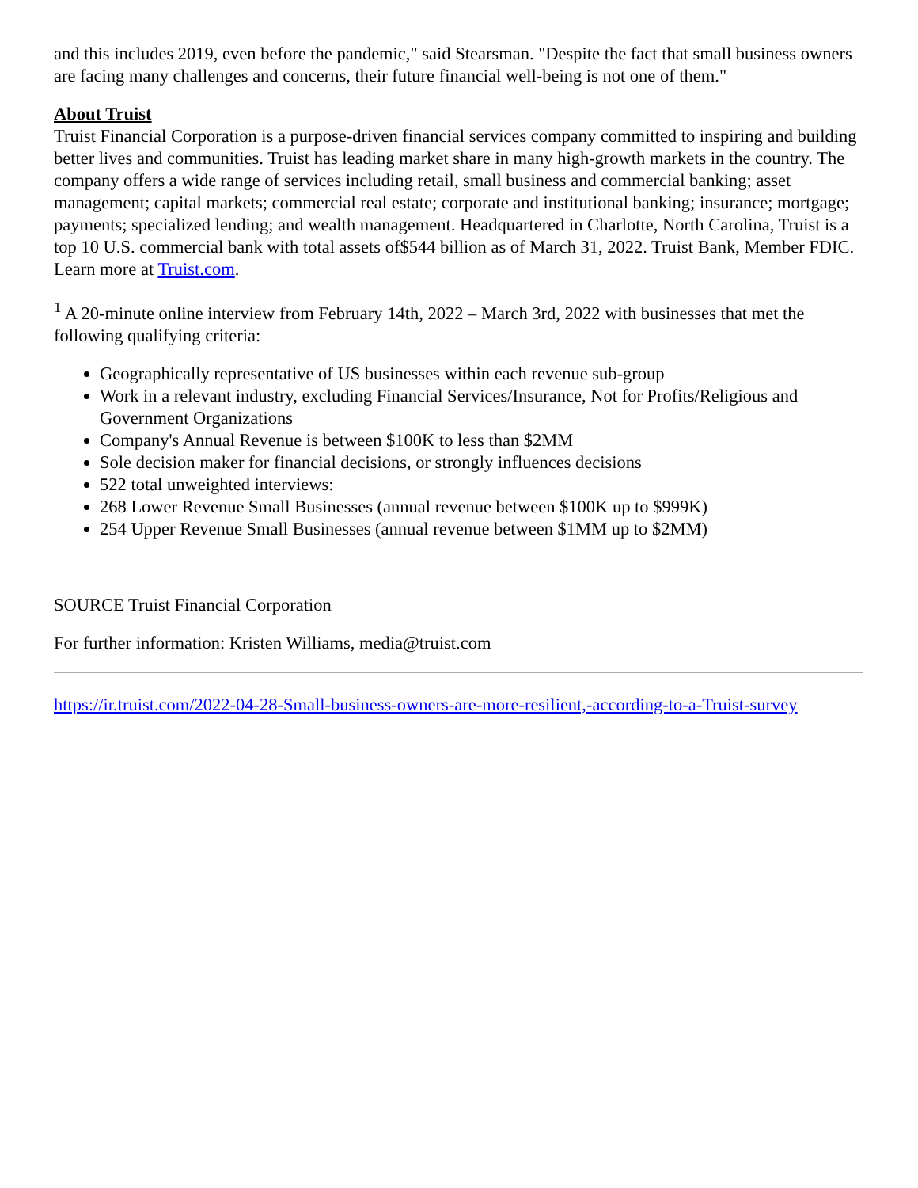and this includes 2019, even before the pandemic," said Stearsman. "Despite the fact that small business owners are facing many challenges and concerns, their future financial well-being is not one of them."
About Truist
Truist Financial Corporation is a purpose-driven financial services company committed to inspiring and building better lives and communities. Truist has leading market share in many high-growth markets in the country. The company offers a wide range of services including retail, small business and commercial banking; asset management; capital markets; commercial real estate; corporate and institutional banking; insurance; mortgage; payments; specialized lending; and wealth management. Headquartered in Charlotte, North Carolina, Truist is a top 10 U.S. commercial bank with total assets of$544 billion as of March 31, 2022. Truist Bank, Member FDIC. Learn more at Truist.com.
<sup>1</sup> A 20-minute online interview from February 14th, 2022 – March 3rd, 2022 with businesses that met the following qualifying criteria:
Geographically representative of US businesses within each revenue sub-group
Work in a relevant industry, excluding Financial Services/Insurance, Not for Profits/Religious and Government Organizations
Company's Annual Revenue is between $100K to less than $2MM
Sole decision maker for financial decisions, or strongly influences decisions
522 total unweighted interviews:
268 Lower Revenue Small Businesses (annual revenue between $100K up to $999K)
254 Upper Revenue Small Businesses (annual revenue between $1MM up to $2MM)
SOURCE Truist Financial Corporation
For further information: Kristen Williams, media@truist.com
https://ir.truist.com/2022-04-28-Small-business-owners-are-more-resilient,-according-to-a-Truist-survey